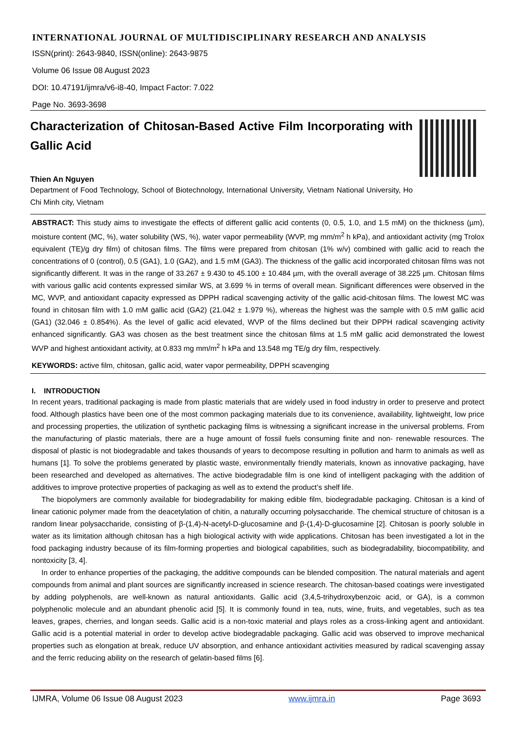INTERNATIONAL JOURNAL OF MULTIDISCIPLINARY RESEARCH AND ANALYSIS
ISSN(print): 2643-9840, ISSN(online): 2643-9875
Volume 06 Issue 08 August 2023
DOI: 10.47191/ijmra/v6-i8-40, Impact Factor: 7.022
Page No. 3693-3698
Characterization of Chitosan-Based Active Film Incorporating with Gallic Acid
Thien An Nguyen
Department of Food Technology, School of Biotechnology, International University, Vietnam National University, Ho Chi Minh city, Vietnam
ABSTRACT: This study aims to investigate the effects of different gallic acid contents (0, 0.5, 1.0, and 1.5 mM) on the thickness (µm), moisture content (MC, %), water solubility (WS, %), water vapor permeability (WVP, mg mm/m<sup>2</sup> h kPa), and antioxidant activity (mg Trolox equivalent (TE)/g dry film) of chitosan films. The films were prepared from chitosan (1% w/v) combined with gallic acid to reach the concentrations of 0 (control), 0.5 (GA1), 1.0 (GA2), and 1.5 mM (GA3). The thickness of the gallic acid incorporated chitosan films was not significantly different. It was in the range of 33.267 ± 9.430 to 45.100 ± 10.484 µm, with the overall average of 38.225 µm. Chitosan films with various gallic acid contents expressed similar WS, at 3.699 % in terms of overall mean. Significant differences were observed in the MC, WVP, and antioxidant capacity expressed as DPPH radical scavenging activity of the gallic acid-chitosan films. The lowest MC was found in chitosan film with 1.0 mM gallic acid (GA2) (21.042 ± 1.979 %), whereas the highest was the sample with 0.5 mM gallic acid (GA1) (32.046 ± 0.854%). As the level of gallic acid elevated, WVP of the films declined but their DPPH radical scavenging activity enhanced significantly. GA3 was chosen as the best treatment since the chitosan films at 1.5 mM gallic acid demonstrated the lowest WVP and highest antioxidant activity, at 0.833 mg mm/m<sup>2</sup> h kPa and 13.548 mg TE/g dry film, respectively.
KEYWORDS: active film, chitosan, gallic acid, water vapor permeability, DPPH scavenging
I. INTRODUCTION
In recent years, traditional packaging is made from plastic materials that are widely used in food industry in order to preserve and protect food. Although plastics have been one of the most common packaging materials due to its convenience, availability, lightweight, low price and processing properties, the utilization of synthetic packaging films is witnessing a significant increase in the universal problems. From the manufacturing of plastic materials, there are a huge amount of fossil fuels consuming finite and non- renewable resources. The disposal of plastic is not biodegradable and takes thousands of years to decompose resulting in pollution and harm to animals as well as humans [1]. To solve the problems generated by plastic waste, environmentally friendly materials, known as innovative packaging, have been researched and developed as alternatives. The active biodegradable film is one kind of intelligent packaging with the addition of additives to improve protective properties of packaging as well as to extend the product’s shelf life.
The biopolymers are commonly available for biodegradability for making edible film, biodegradable packaging. Chitosan is a kind of linear cationic polymer made from the deacetylation of chitin, a naturally occurring polysaccharide. The chemical structure of chitosan is a random linear polysaccharide, consisting of β-(1,4)-N-acetyl-D-glucosamine and β-(1,4)-D-glucosamine [2]. Chitosan is poorly soluble in water as its limitation although chitosan has a high biological activity with wide applications. Chitosan has been investigated a lot in the food packaging industry because of its film-forming properties and biological capabilities, such as biodegradability, biocompatibility, and nontoxicity [3, 4].
In order to enhance properties of the packaging, the additive compounds can be blended composition. The natural materials and agent compounds from animal and plant sources are significantly increased in science research. The chitosan-based coatings were investigated by adding polyphenols, are well-known as natural antioxidants. Gallic acid (3,4,5-trihydroxybenzoic acid, or GA), is a common polyphenolic molecule and an abundant phenolic acid [5]. It is commonly found in tea, nuts, wine, fruits, and vegetables, such as tea leaves, grapes, cherries, and longan seeds. Gallic acid is a non-toxic material and plays roles as a cross-linking agent and antioxidant. Gallic acid is a potential material in order to develop active biodegradable packaging. Gallic acid was observed to improve mechanical properties such as elongation at break, reduce UV absorption, and enhance antioxidant activities measured by radical scavenging assay and the ferric reducing ability on the research of gelatin-based films [6].
IJMRA, Volume 06 Issue 08 August 2023 www.ijmra.in Page 3693